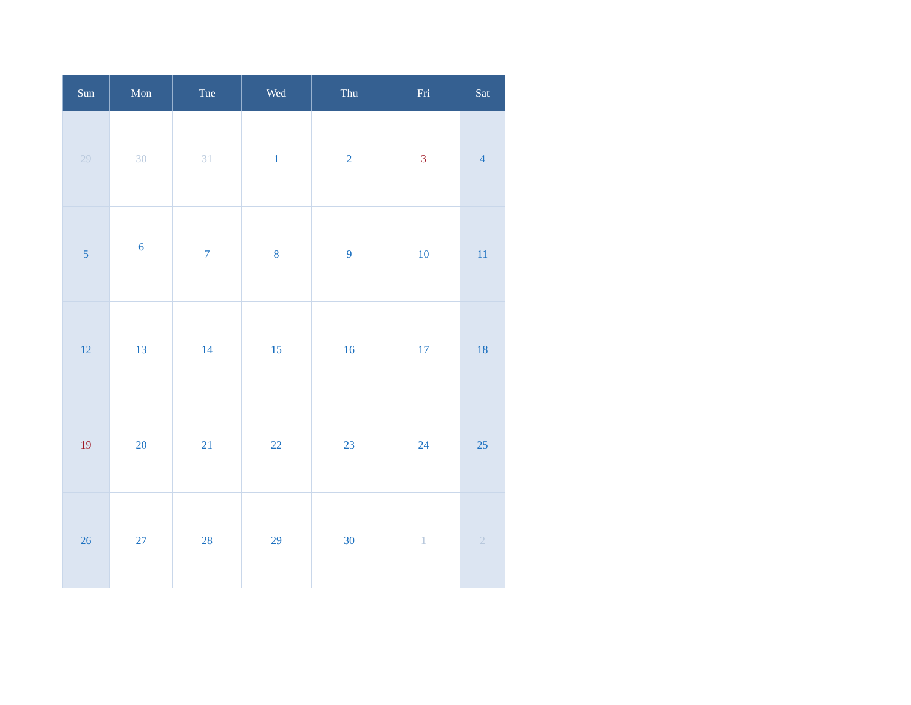| Sun | Mon | Tue | Wed | Thu | Fri | Sat |
| --- | --- | --- | --- | --- | --- | --- |
| 29 | 30 | 31 | 1 | 2 | 3 | 4 |
| 5 | 6 | 7 | 8 | 9 | 10 | 11 |
| 12 | 13 | 14 | 15 | 16 | 17 | 18 |
| 19 | 20 | 21 | 22 | 23 | 24 | 25 |
| 26 | 27 | 28 | 29 | 30 | 1 | 2 |